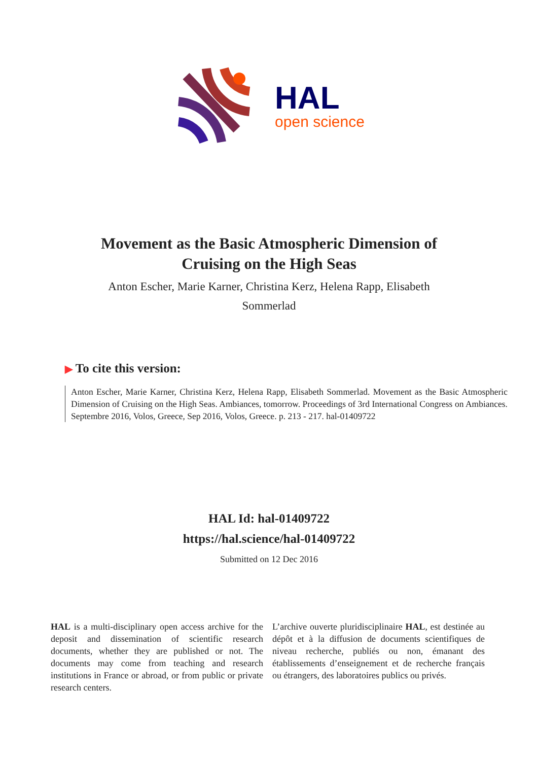HAL
open science
Movement as the Basic Atmospheric Dimension of Cruising on the High Seas
Anton Escher, Marie Karner, Christina Kerz, Helena Rapp, Elisabeth Sommerlad
▶ To cite this version:
Anton Escher, Marie Karner, Christina Kerz, Helena Rapp, Elisabeth Sommerlad. Movement as the Basic Atmospheric Dimension of Cruising on the High Seas. Ambiances, tomorrow. Proceedings of 3rd International Congress on Ambiances. Septembre 2016, Volos, Greece, Sep 2016, Volos, Greece. p. 213 - 217. hal-01409722
HAL Id: hal-01409722
https://hal.science/hal-01409722
Submitted on 12 Dec 2016
HAL is a multi-disciplinary open access archive for the deposit and dissemination of scientific research documents, whether they are published or not. The documents may come from teaching and research institutions in France or abroad, or from public or private research centers.
L’archive ouverte pluridisciplinaire HAL, est destinée au dépôt et à la diffusion de documents scientifiques de niveau recherche, publiés ou non, émanant des établissements d’enseignement et de recherche français ou étrangers, des laboratoires publics ou privés.